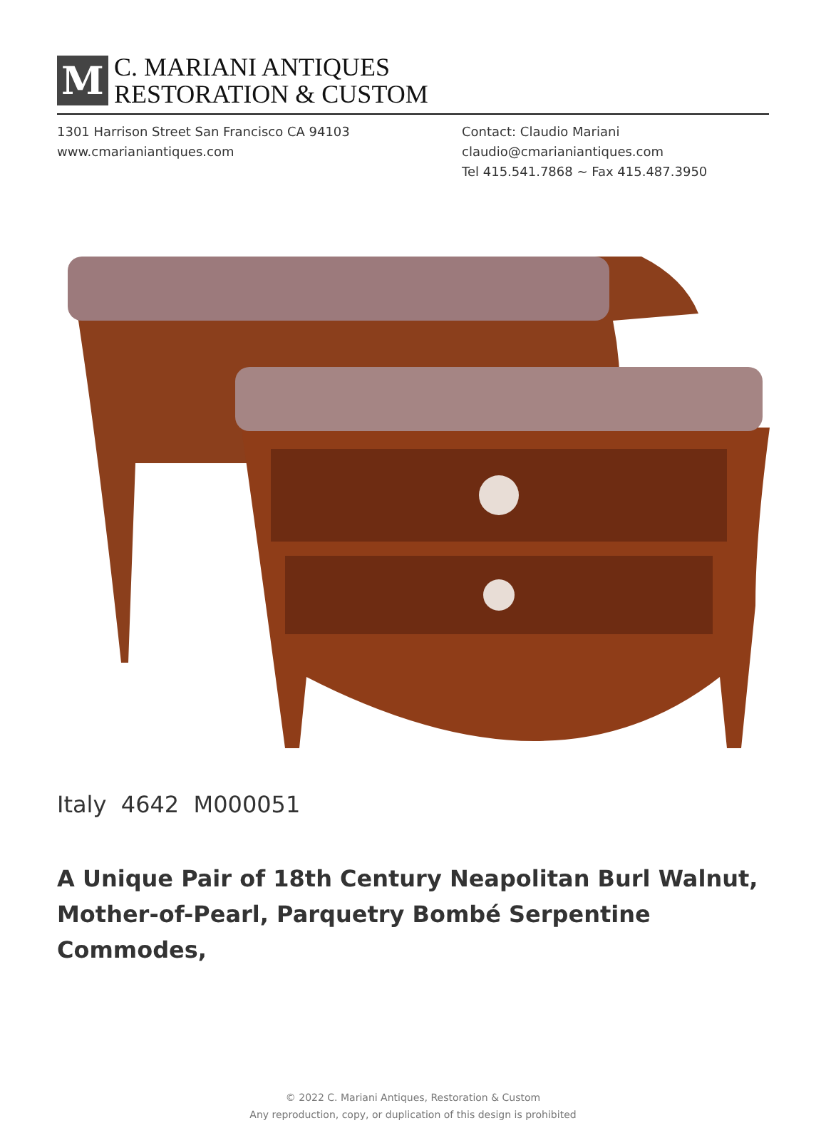M
C. MARIANI ANTIQUES
RESTORATION & CUSTOM
1301 Harrison Street San Francisco CA 94103
www.cmarianiantiques.com
Contact: Claudio Mariani
claudio@cmarianiantiques.com
Tel 415.541.7868 ~ Fax 415.487.3950
Italy 4642 M000051
A Unique Pair of 18th Century Neapolitan Burl Walnut, Mother-of-Pearl, Parquetry Bombé Serpentine Commodes,
© 2022 C. Mariani Antiques, Restoration & Custom
Any reproduction, copy, or duplication of this design is prohibited